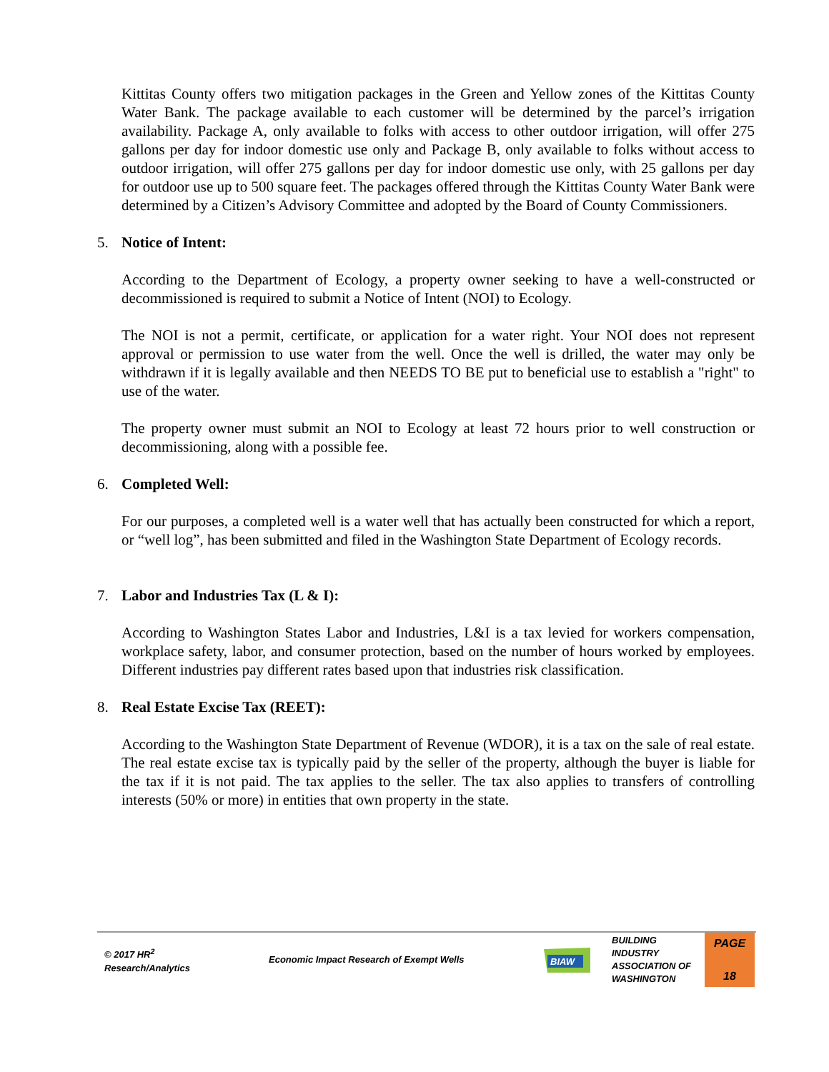Kittitas County offers two mitigation packages in the Green and Yellow zones of the Kittitas County Water Bank. The package available to each customer will be determined by the parcel’s irrigation availability. Package A, only available to folks with access to other outdoor irrigation, will offer 275 gallons per day for indoor domestic use only and Package B, only available to folks without access to outdoor irrigation, will offer 275 gallons per day for indoor domestic use only, with 25 gallons per day for outdoor use up to 500 square feet. The packages offered through the Kittitas County Water Bank were determined by a Citizen’s Advisory Committee and adopted by the Board of County Commissioners.
5. Notice of Intent:
According to the Department of Ecology, a property owner seeking to have a well-constructed or decommissioned is required to submit a Notice of Intent (NOI) to Ecology.
The NOI is not a permit, certificate, or application for a water right. Your NOI does not represent approval or permission to use water from the well. Once the well is drilled, the water may only be withdrawn if it is legally available and then NEEDS TO BE put to beneficial use to establish a "right" to use of the water.
The property owner must submit an NOI to Ecology at least 72 hours prior to well construction or decommissioning, along with a possible fee.
6. Completed Well:
For our purposes, a completed well is a water well that has actually been constructed for which a report, or “well log”, has been submitted and filed in the Washington State Department of Ecology records.
7. Labor and Industries Tax (L & I):
According to Washington States Labor and Industries, L&I is a tax levied for workers compensation, workplace safety, labor, and consumer protection, based on the number of hours worked by employees. Different industries pay different rates based upon that industries risk classification.
8. Real Estate Excise Tax (REET):
According to the Washington State Department of Revenue (WDOR), it is a tax on the sale of real estate. The real estate excise tax is typically paid by the seller of the property, although the buyer is liable for the tax if it is not paid. The tax applies to the seller. The tax also applies to transfers of controlling interests (50% or more) in entities that own property in the state.
© 2017 HR<sup>2</sup>
Research/Analytics
Economic Impact Research of Exempt Wells
BIAW
BUILDING
INDUSTRY
ASSOCIATION OF
WASHINGTON
PAGE
18